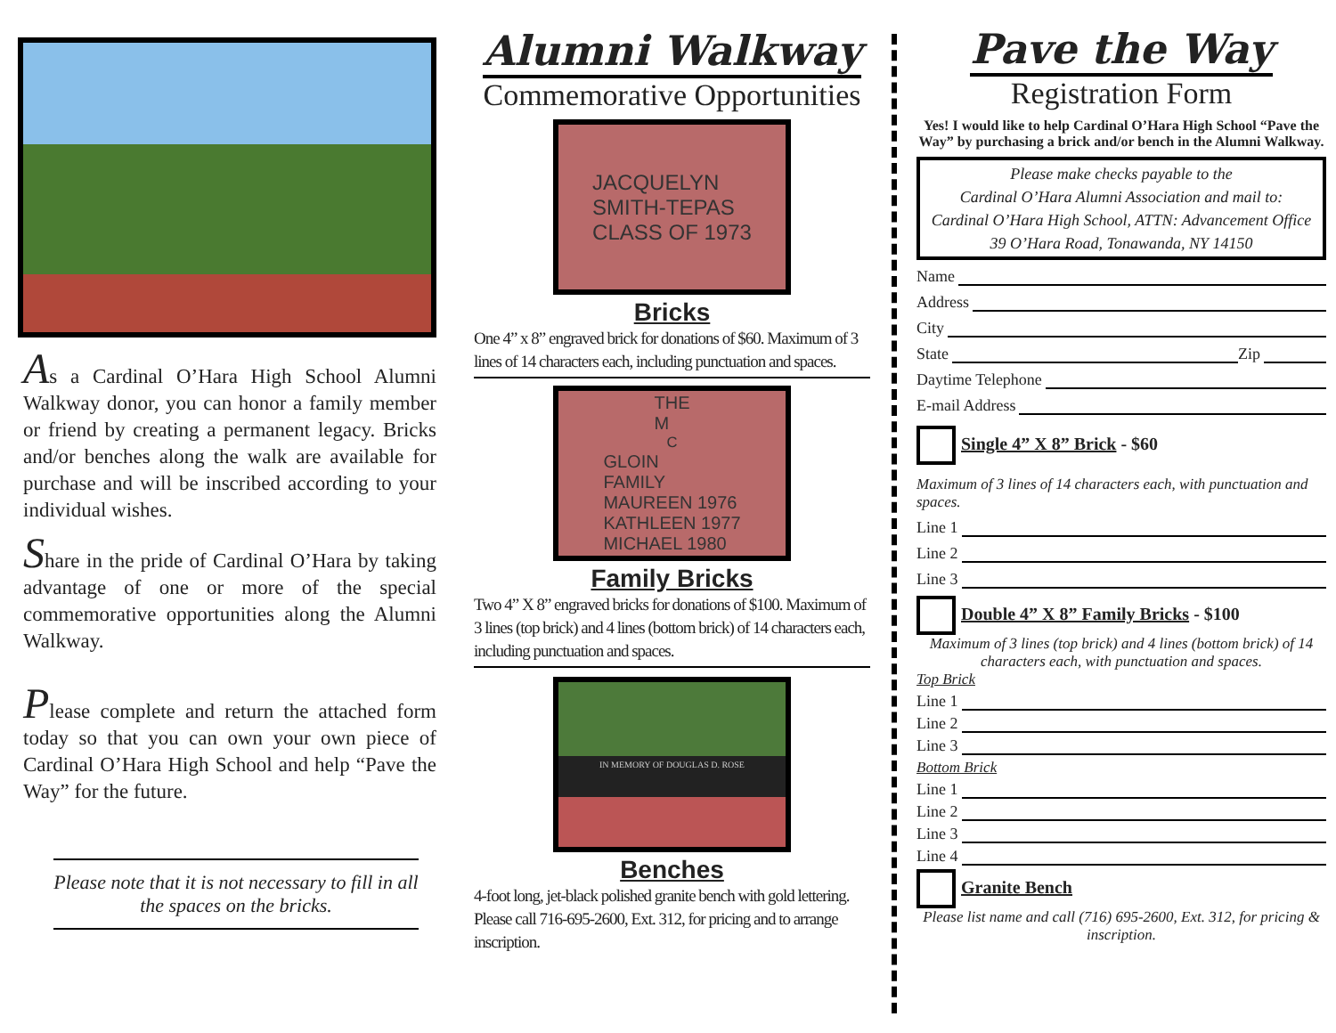As a Cardinal O’Hara High School Alumni Walkway donor, you can honor a family member or friend by creating a permanent legacy. Bricks and/or benches along the walk are available for purchase and will be inscribed according to your individual wishes.
Share in the pride of Cardinal O’Hara by taking advantage of one or more of the special commemorative opportunities along the Alumni Walkway.
Please complete and return the attached form today so that you can own your own piece of Cardinal O’Hara High School and help “Pave the Way” for the future.
Please note that it is not necessary to fill in all the spaces on the bricks.
Alumni Walkway
Commemorative Opportunities
JACQUELYN
SMITH-TEPAS
CLASS OF 1973
Bricks
One 4” x 8” engraved brick for donations of $60. Maximum of 3 lines of 14 characters each, including punctuation and spaces.
THE
M<sup>C</sup> GLOIN
FAMILY
MAUREEN 1976
KATHLEEN 1977
MICHAEL 1980
Family Bricks
Two 4” X 8” engraved bricks for donations of $100. Maximum of 3 lines (top brick) and 4 lines (bottom brick) of 14 characters each, including punctuation and spaces.
IN MEMORY OF DOUGLAS D. ROSE
Benches
4-foot long, jet-black polished granite bench with gold lettering. Please call 716-695-2600, Ext. 312, for pricing and to arrange inscription.
Pave the Way
Registration Form
Yes! I would like to help Cardinal O’Hara High School “Pave the Way” by purchasing a brick and/or bench in the Alumni Walkway.
Please make checks payable to the
Cardinal O’Hara Alumni Association and mail to:
Cardinal O’Hara High School, ATTN: Advancement Office
39 O’Hara Road, Tonawanda, NY 14150
Name
Address
City
State Zip
Daytime Telephone
E-mail Address
Single 4” X 8” Brick - $60
Maximum of 3 lines of 14 characters each, with punctuation and spaces.
Line 1
Line 2
Line 3
Double 4” X 8” Family Bricks - $100
Maximum of 3 lines (top brick) and 4 lines (bottom brick) of 14 characters each, with punctuation and spaces.
Top Brick
Line 1
Line 2
Line 3
Bottom Brick
Line 1
Line 2
Line 3
Line 4
Granite Bench
Please list name and call (716) 695-2600, Ext. 312, for pricing & inscription.